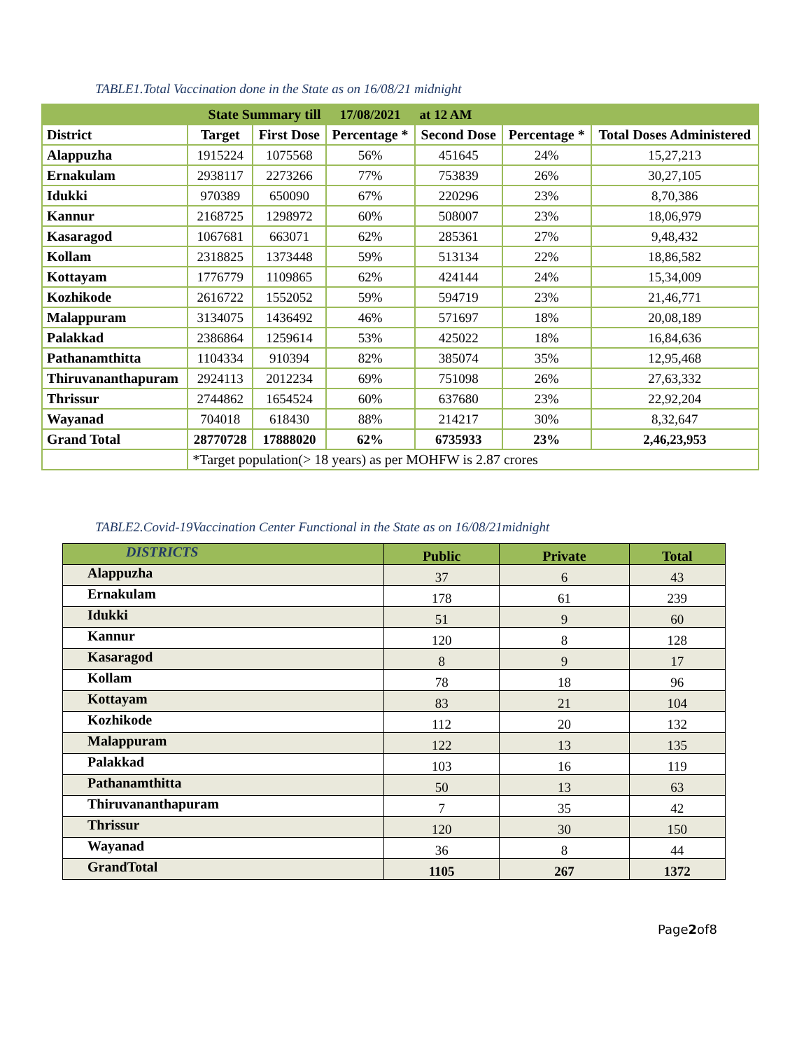TABLE1.Total Vaccination done in the State as on 16/08/21 midnight
| State Summary till | | | 17/08/2021 | at 12 AM | | |
| District | Target | First Dose | Percentage * | Second Dose | Percentage * | Total Doses Administered |
| Alappuzha | 1915224 | 1075568 | 56% | 451645 | 24% | 15,27,213 |
| Ernakulam | 2938117 | 2273266 | 77% | 753839 | 26% | 30,27,105 |
| Idukki | 970389 | 650090 | 67% | 220296 | 23% | 8,70,386 |
| Kannur | 2168725 | 1298972 | 60% | 508007 | 23% | 18,06,979 |
| Kasaragod | 1067681 | 663071 | 62% | 285361 | 27% | 9,48,432 |
| Kollam | 2318825 | 1373448 | 59% | 513134 | 22% | 18,86,582 |
| Kottayam | 1776779 | 1109865 | 62% | 424144 | 24% | 15,34,009 |
| Kozhikode | 2616722 | 1552052 | 59% | 594719 | 23% | 21,46,771 |
| Malappuram | 3134075 | 1436492 | 46% | 571697 | 18% | 20,08,189 |
| Palakkad | 2386864 | 1259614 | 53% | 425022 | 18% | 16,84,636 |
| Pathanamthitta | 1104334 | 910394 | 82% | 385074 | 35% | 12,95,468 |
| Thiruvananthapuram | 2924113 | 2012234 | 69% | 751098 | 26% | 27,63,332 |
| Thrissur | 2744862 | 1654524 | 60% | 637680 | 23% | 22,92,204 |
| Wayanad | 704018 | 618430 | 88% | 214217 | 30% | 8,32,647 |
| Grand Total | 28770728 | 17888020 | 62% | 6735933 | 23% | 2,46,23,953 |
| | *Target population(> 18 years) as per MOHFW is 2.87 crores | | | | | |
TABLE2.Covid-19Vaccination Center Functional in the State as on 16/08/21midnight
| DISTRICTS | Public | Private | Total |
| --- | --- | --- | --- |
| Alappuzha | 37 | 6 | 43 |
| Ernakulam | 178 | 61 | 239 |
| Idukki | 51 | 9 | 60 |
| Kannur | 120 | 8 | 128 |
| Kasaragod | 8 | 9 | 17 |
| Kollam | 78 | 18 | 96 |
| Kottayam | 83 | 21 | 104 |
| Kozhikode | 112 | 20 | 132 |
| Malappuram | 122 | 13 | 135 |
| Palakkad | 103 | 16 | 119 |
| Pathanamthitta | 50 | 13 | 63 |
| Thiruvananthapuram | 7 | 35 | 42 |
| Thrissur | 120 | 30 | 150 |
| Wayanad | 36 | 8 | 44 |
| GrandTotal | 1105 | 267 | 1372 |
Page2of8